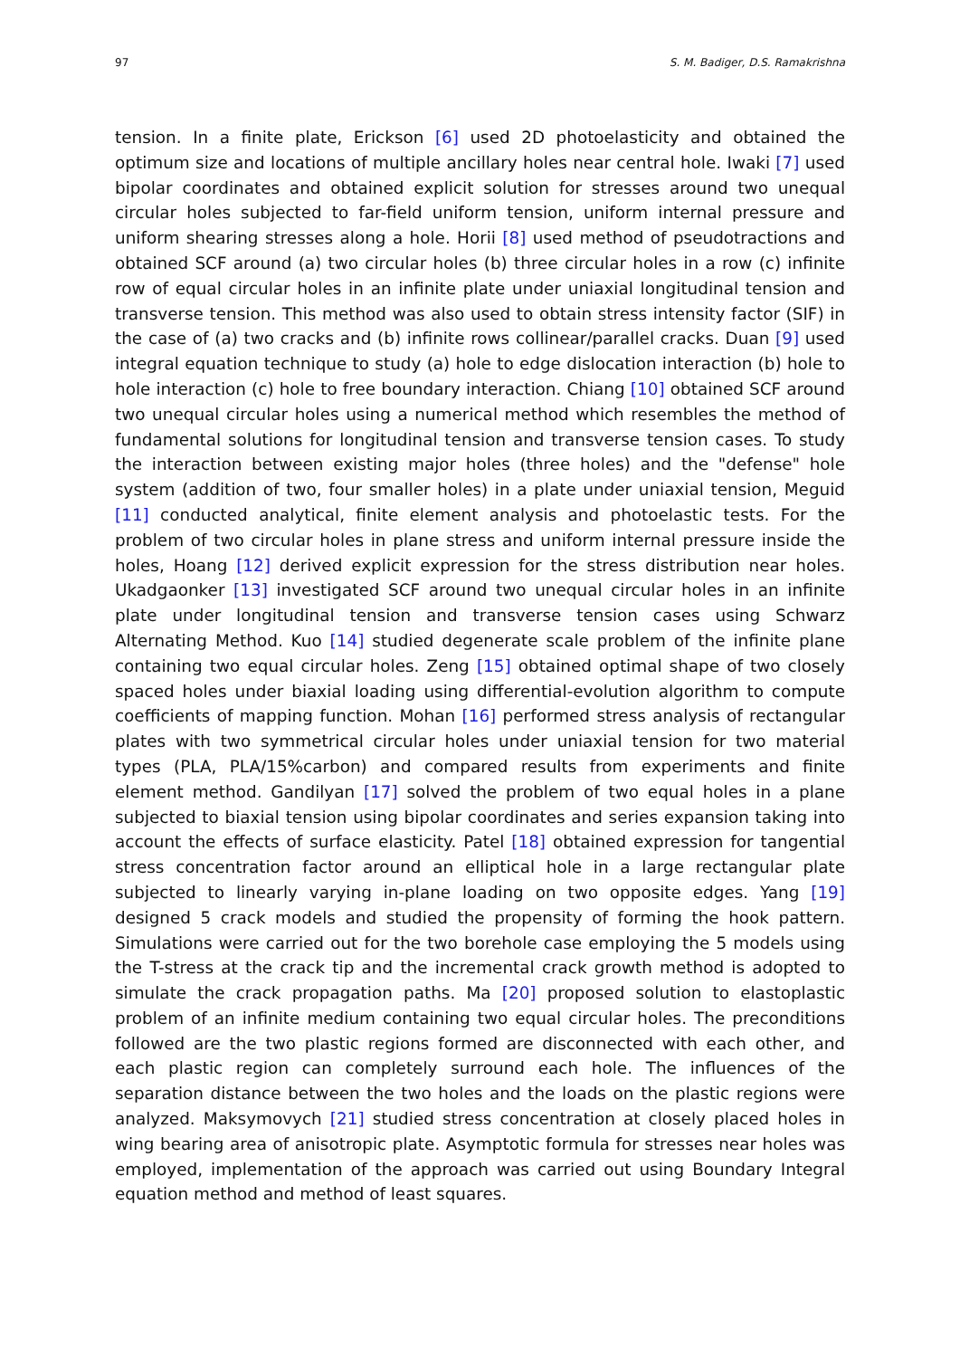97 S. M. Badiger, D.S. Ramakrishna
tension. In a finite plate, Erickson [6] used 2D photoelasticity and obtained the optimum size and locations of multiple ancillary holes near central hole. Iwaki [7] used bipolar coordinates and obtained explicit solution for stresses around two unequal circular holes subjected to far-field uniform tension, uniform internal pressure and uniform shearing stresses along a hole. Horii [8] used method of pseudotractions and obtained SCF around (a) two circular holes (b) three circular holes in a row (c) infinite row of equal circular holes in an infinite plate under uniaxial longitudinal tension and transverse tension. This method was also used to obtain stress intensity factor (SIF) in the case of (a) two cracks and (b) infinite rows collinear/parallel cracks. Duan [9] used integral equation technique to study (a) hole to edge dislocation interaction (b) hole to hole interaction (c) hole to free boundary interaction. Chiang [10] obtained SCF around two unequal circular holes using a numerical method which resembles the method of fundamental solutions for longitudinal tension and transverse tension cases. To study the interaction between existing major holes (three holes) and the "defense" hole system (addition of two, four smaller holes) in a plate under uniaxial tension, Meguid [11] conducted analytical, finite element analysis and photoelastic tests. For the problem of two circular holes in plane stress and uniform internal pressure inside the holes, Hoang [12] derived explicit expression for the stress distribution near holes. Ukadgaonker [13] investigated SCF around two unequal circular holes in an infinite plate under longitudinal tension and transverse tension cases using Schwarz Alternating Method. Kuo [14] studied degenerate scale problem of the infinite plane containing two equal circular holes. Zeng [15] obtained optimal shape of two closely spaced holes under biaxial loading using differential-evolution algorithm to compute coefficients of mapping function. Mohan [16] performed stress analysis of rectangular plates with two symmetrical circular holes under uniaxial tension for two material types (PLA, PLA/15%carbon) and compared results from experiments and finite element method. Gandilyan [17] solved the problem of two equal holes in a plane subjected to biaxial tension using bipolar coordinates and series expansion taking into account the effects of surface elasticity. Patel [18] obtained expression for tangential stress concentration factor around an elliptical hole in a large rectangular plate subjected to linearly varying in-plane loading on two opposite edges. Yang [19] designed 5 crack models and studied the propensity of forming the hook pattern. Simulations were carried out for the two borehole case employing the 5 models using the T-stress at the crack tip and the incremental crack growth method is adopted to simulate the crack propagation paths. Ma [20] proposed solution to elastoplastic problem of an infinite medium containing two equal circular holes. The preconditions followed are the two plastic regions formed are disconnected with each other, and each plastic region can completely surround each hole. The influences of the separation distance between the two holes and the loads on the plastic regions were analyzed. Maksymovych [21] studied stress concentration at closely placed holes in wing bearing area of anisotropic plate. Asymptotic formula for stresses near holes was employed, implementation of the approach was carried out using Boundary Integral equation method and method of least squares.